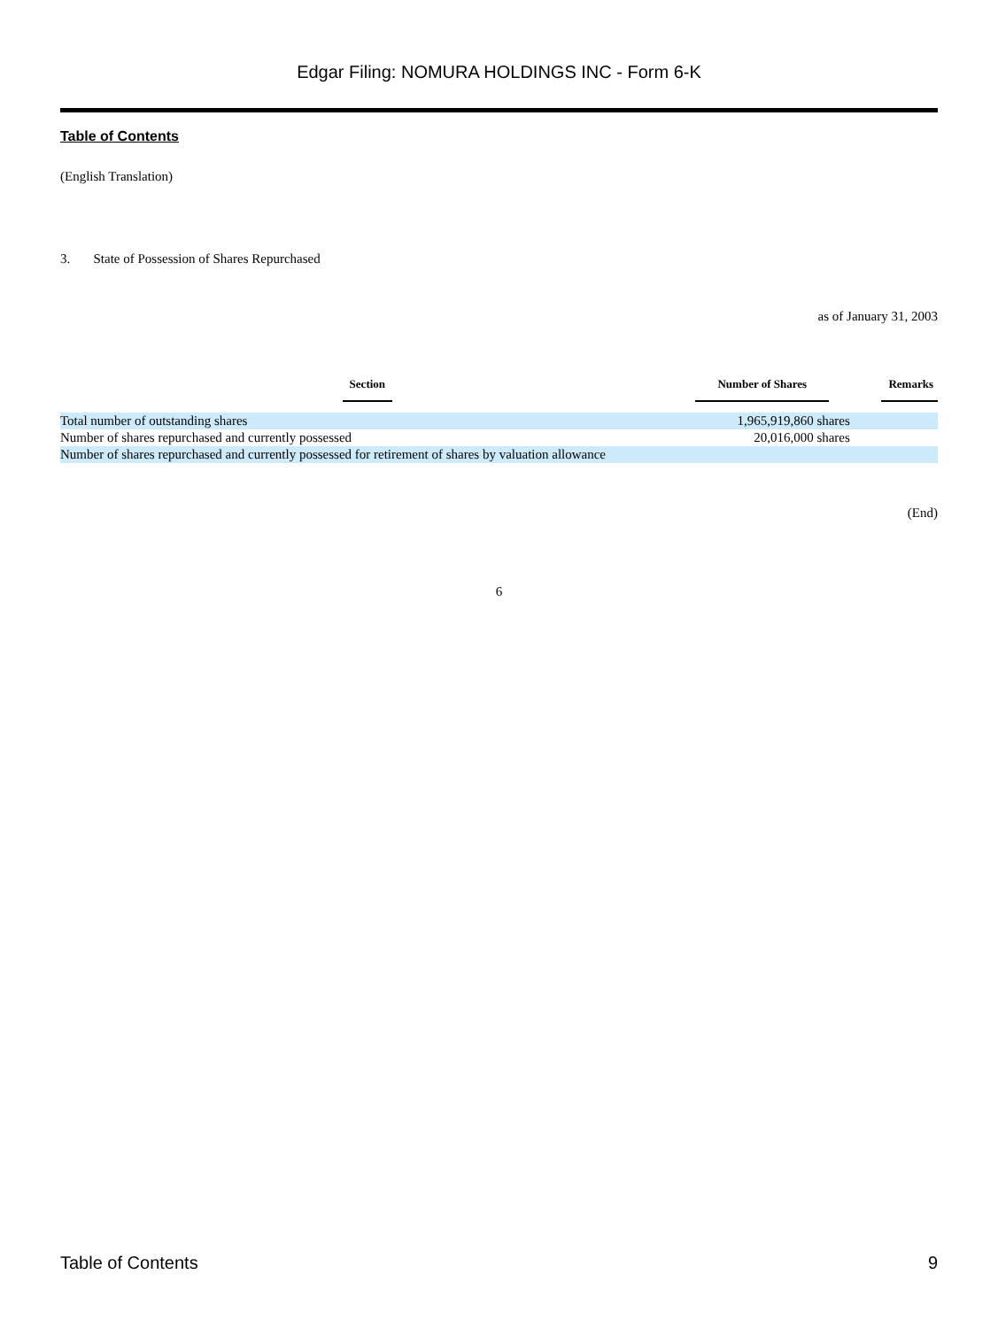Edgar Filing: NOMURA HOLDINGS INC - Form 6-K
Table of Contents
(English Translation)
3. State of Possession of Shares Repurchased
as of January 31, 2003
| Section | Number of Shares | Remarks |
| --- | --- | --- |
| Total number of outstanding shares | 1,965,919,860 shares | |
| Number of shares repurchased and currently possessed | 20,016,000 shares | |
| Number of shares repurchased and currently possessed for retirement of shares by valuation allowance | | |
(End)
6
Table of Contents 9